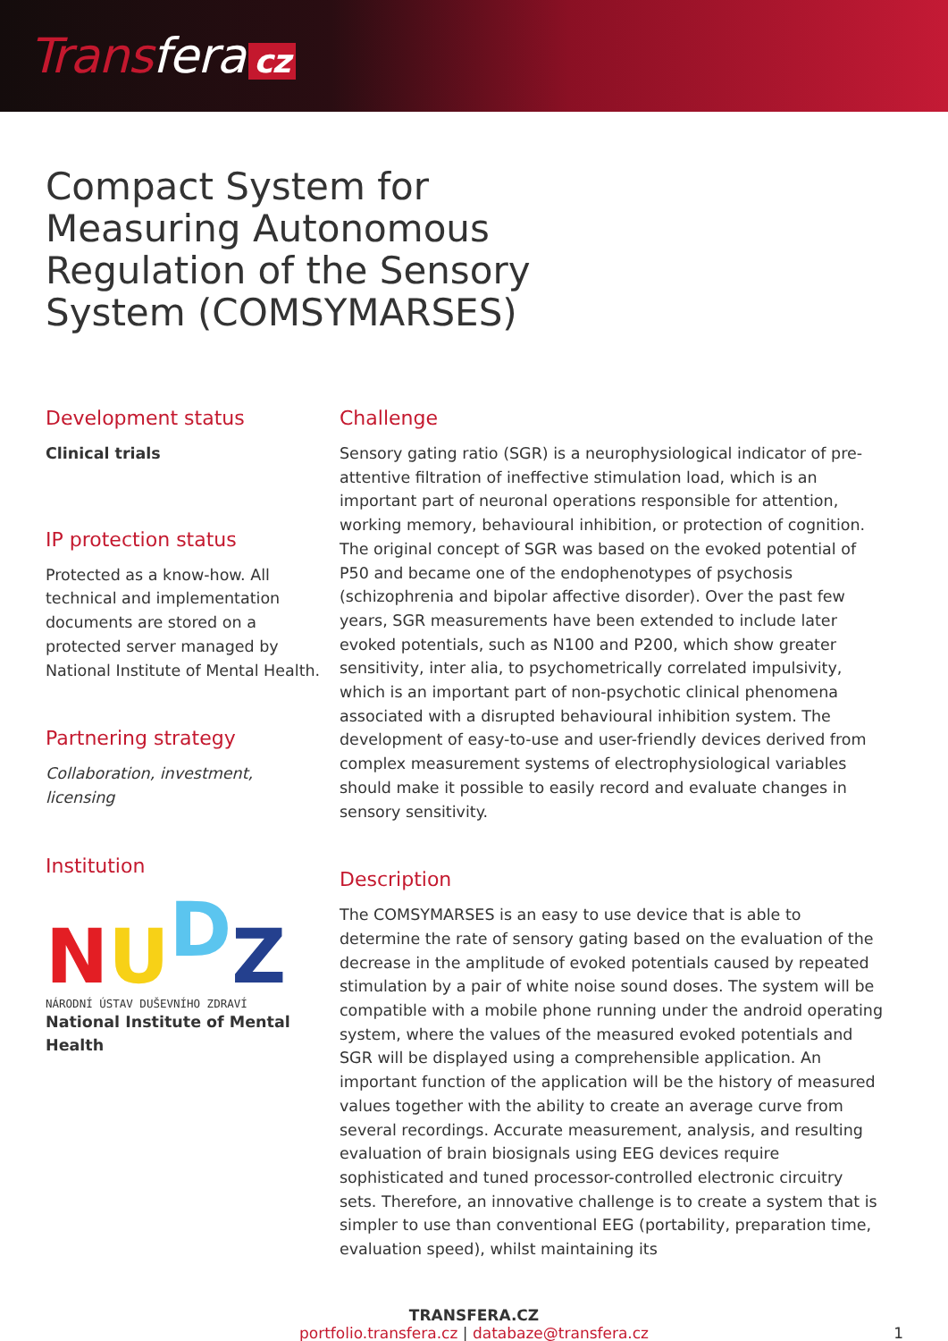Transfera cz
Compact System for Measuring Autonomous Regulation of the Sensory System (COMSYMARSES)
Development status
Clinical trials
IP protection status
Protected as a know-how. All technical and implementation documents are stored on a protected server managed by National Institute of Mental Health.
Partnering strategy
Collaboration, investment, licensing
Institution
NUDZ
NÁRODNÍ ÚSTAV DUŠEVNÍHO ZDRAVÍ
National Institute of Mental Health
Challenge
Sensory gating ratio (SGR) is a neurophysiological indicator of pre-attentive filtration of ineffective stimulation load, which is an important part of neuronal operations responsible for attention, working memory, behavioural inhibition, or protection of cognition. The original concept of SGR was based on the evoked potential of P50 and became one of the endophenotypes of psychosis (schizophrenia and bipolar affective disorder). Over the past few years, SGR measurements have been extended to include later evoked potentials, such as N100 and P200, which show greater sensitivity, inter alia, to psychometrically correlated impulsivity, which is an important part of non-psychotic clinical phenomena associated with a disrupted behavioural inhibition system. The development of easy-to-use and user-friendly devices derived from complex measurement systems of electrophysiological variables should make it possible to easily record and evaluate changes in sensory sensitivity.
Description
The COMSYMARSES is an easy to use device that is able to determine the rate of sensory gating based on the evaluation of the decrease in the amplitude of evoked potentials caused by repeated stimulation by a pair of white noise sound doses. The system will be compatible with a mobile phone running under the android operating system, where the values of the measured evoked potentials and SGR will be displayed using a comprehensible application. An important function of the application will be the history of measured values together with the ability to create an average curve from several recordings. Accurate measurement, analysis, and resulting evaluation of brain biosignals using EEG devices require sophisticated and tuned processor-controlled electronic circuitry sets. Therefore, an innovative challenge is to create a system that is simpler to use than conventional EEG (portability, preparation time, evaluation speed), whilst maintaining its
TRANSFERA.CZ
portfolio.transfera.cz | databaze@transfera.cz
1